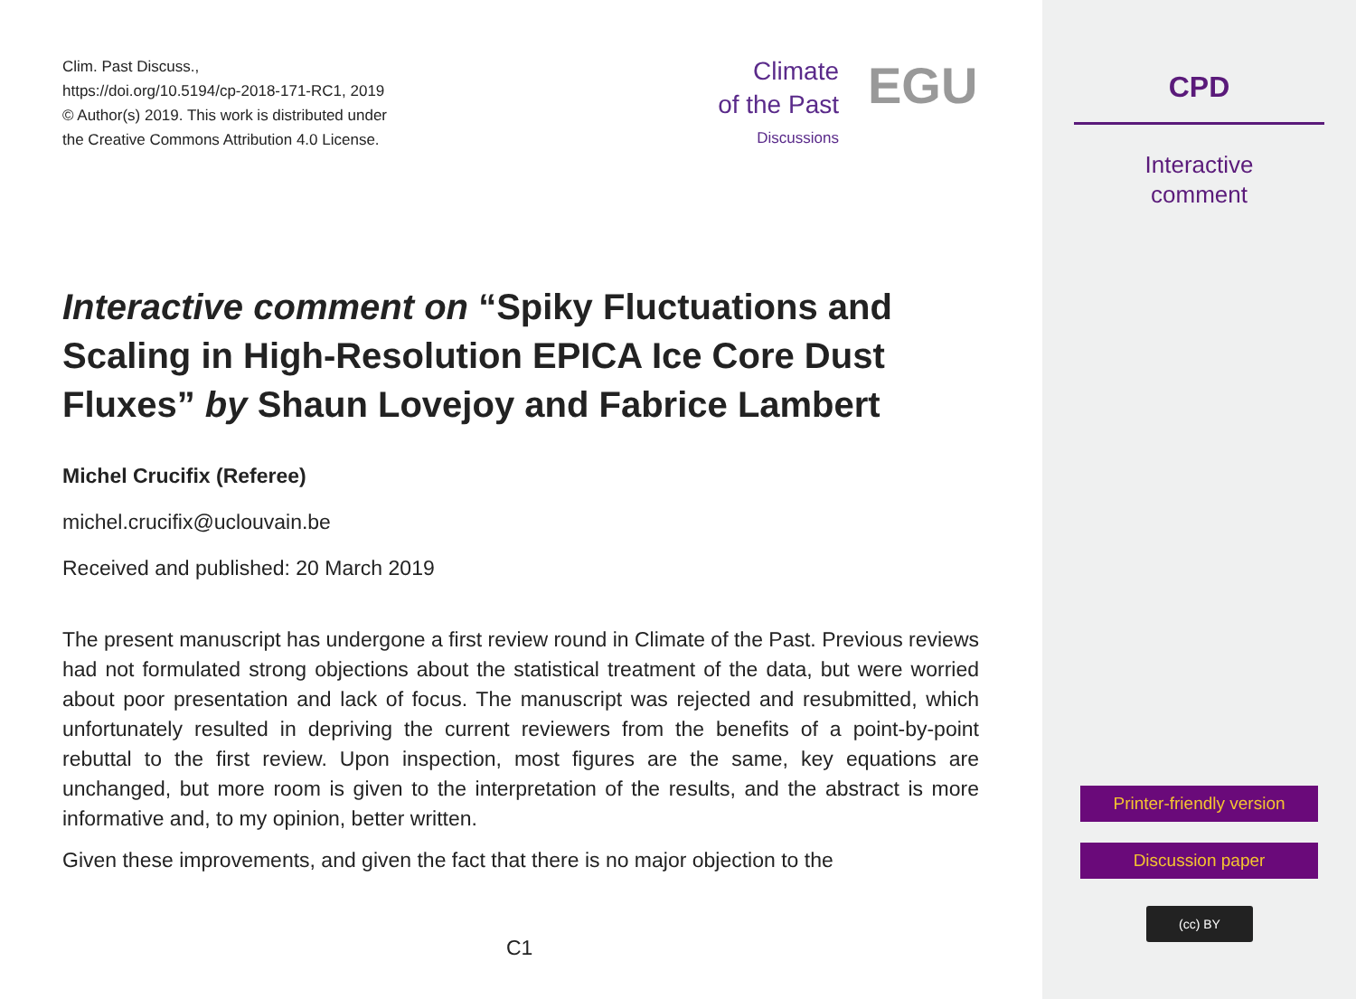Clim. Past Discuss.,
https://doi.org/10.5194/cp-2018-171-RC1, 2019
© Author(s) 2019. This work is distributed under
the Creative Commons Attribution 4.0 License.
Climate
of the Past
Discussions
EGU
Interactive comment on “Spiky Fluctuations and Scaling in High-Resolution EPICA Ice Core Dust Fluxes” by Shaun Lovejoy and Fabrice Lambert
Michel Crucifix (Referee)
michel.crucifix@uclouvain.be
Received and published: 20 March 2019
The present manuscript has undergone a first review round in Climate of the Past. Previous reviews had not formulated strong objections about the statistical treatment of the data, but were worried about poor presentation and lack of focus. The manuscript was rejected and resubmitted, which unfortunately resulted in depriving the current reviewers from the benefits of a point-by-point rebuttal to the first review. Upon inspection, most figures are the same, key equations are unchanged, but more room is given to the interpretation of the results, and the abstract is more informative and, to my opinion, better written.
Given these improvements, and given the fact that there is no major objection to the
C1
CPD
Interactive
comment
Printer-friendly version
Discussion paper
(cc) BY